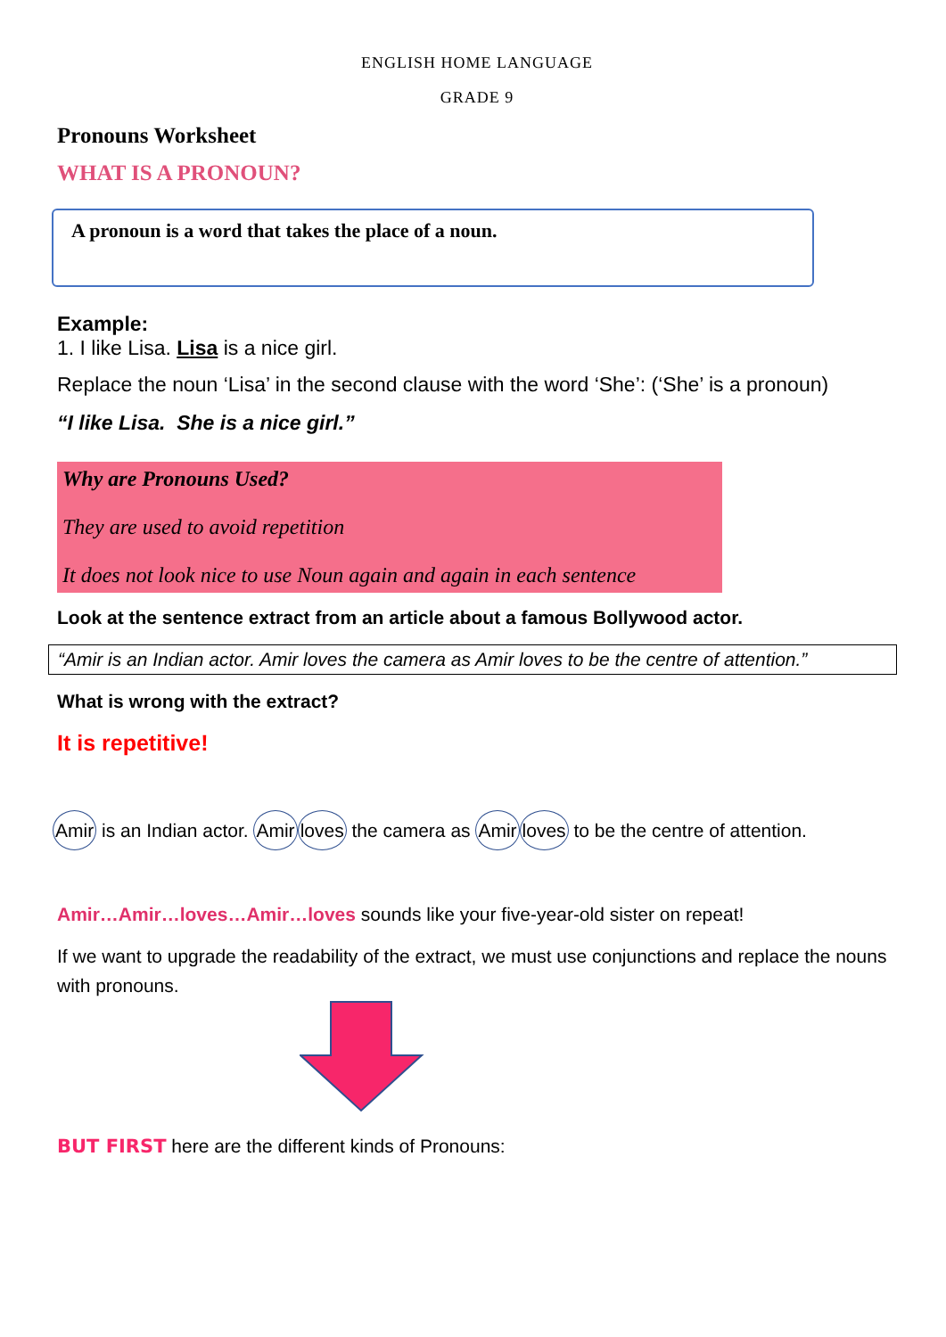ENGLISH HOME LANGUAGE
GRADE 9
Pronouns Worksheet
WHAT IS A PRONOUN?
A pronoun is a word that takes the place of a noun.
Example:
1. I like Lisa. Lisa is a nice girl.
Replace the noun ‘Lisa’ in the second clause with the word ‘She’: (‘She’ is a pronoun)
“I like Lisa. She is a nice girl.”
Why are Pronouns Used?
They are used to avoid repetition
It does not look nice to use Noun again and again in each sentence
Look at the sentence extract from an article about a famous Bollywood actor.
“Amir is an Indian actor. Amir loves the camera as Amir loves to be the centre of attention.”
What is wrong with the extract?
It is repetitive!
Amir is an Indian actor. Amir loves the camera as Amir loves to be the centre of attention.
Amir…Amir…loves…Amir…loves sounds like your five-year-old sister on repeat!
If we want to upgrade the readability of the extract, we must use conjunctions and replace the nouns with pronouns.
BUT FIRST here are the different kinds of Pronouns: